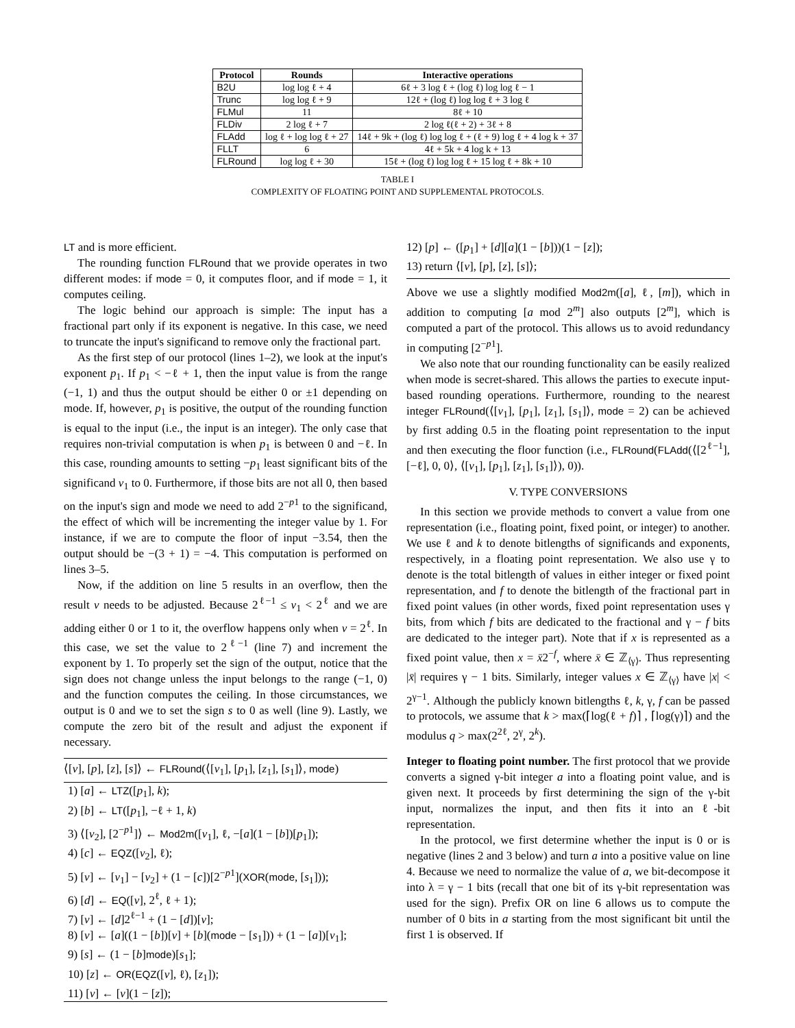| Protocol | Rounds | Interactive operations |
| --- | --- | --- |
| B2U | log log ℓ + 4 | 6ℓ + 3 log ℓ + (log ℓ) log log ℓ − 1 |
| Trunc | log log ℓ + 9 | 12ℓ + (log ℓ) log log ℓ + 3 log ℓ |
| FLMul | 11 | 8ℓ + 10 |
| FLDiv | 2 log ℓ + 7 | 2 log ℓ(ℓ + 2) + 3ℓ + 8 |
| FLAdd | log ℓ + log log ℓ + 27 | 14ℓ + 9k + (log ℓ) log log ℓ + (ℓ + 9) log ℓ + 4 log k + 37 |
| FLLT | 6 | 4ℓ + 5k + 4 log k + 13 |
| FLRound | log log ℓ + 30 | 15ℓ + (log ℓ) log log ℓ + 15 log ℓ + 8k + 10 |
TABLE I
COMPLEXITY OF FLOATING POINT AND SUPPLEMENTAL PROTOCOLS.
LT and is more efficient.
The rounding function FLRound that we provide operates in two different modes: if mode = 0, it computes floor, and if mode = 1, it computes ceiling.
The logic behind our approach is simple: The input has a fractional part only if its exponent is negative. In this case, we need to truncate the input's significand to remove only the fractional part.
As the first step of our protocol (lines 1–2), we look at the input's exponent p<sub>1</sub>. If p<sub>1</sub> < −ℓ + 1, then the input value is from the range (−1, 1) and thus the output should be either 0 or ±1 depending on mode. If, however, p<sub>1</sub> is positive, the output of the rounding function is equal to the input (i.e., the input is an integer). The only case that requires non-trivial computation is when p<sub>1</sub> is between 0 and −ℓ. In this case, rounding amounts to setting −p<sub>1</sub> least significant bits of the significand v<sub>1</sub> to 0. Furthermore, if those bits are not all 0, then based on the input's sign and mode we need to add 2<sup>−p1</sup> to the significand, the effect of which will be incrementing the integer value by 1. For instance, if we are to compute the floor of input −3.54, then the output should be −(3 + 1) = −4. This computation is performed on lines 3–5.
Now, if the addition on line 5 results in an overflow, then the result v needs to be adjusted. Because 2<sup>ℓ−1</sup> ≤ v<sub>1</sub> < 2<sup>ℓ</sup> and we are adding either 0 or 1 to it, the overflow happens only when v = 2<sup>ℓ</sup>. In this case, we set the value to 2<sup>ℓ−1</sup> (line 7) and increment the exponent by 1. To properly set the sign of the output, notice that the sign does not change unless the input belongs to the range (−1, 0) and the function computes the ceiling. In those circumstances, we output is 0 and we to set the sign s to 0 as well (line 9). Lastly, we compute the zero bit of the result and adjust the exponent if necessary.
⟨[v], [p], [z], [s]⟩ ← FLRound(⟨[v<sub>1</sub>], [p<sub>1</sub>], [z<sub>1</sub>], [s<sub>1</sub>]⟩, mode)
1) [a] ← LTZ([p<sub>1</sub>], k);
2) [b] ← LT([p<sub>1</sub>], −ℓ + 1, k)
3) ⟨[v<sub>2</sub>], [2<sup>−p1</sup>]⟩ ← Mod2m([v<sub>1</sub>], ℓ, −[a](1 − [b])[p<sub>1</sub>]);
4) [c] ← EQZ([v<sub>2</sub>], ℓ);
5) [v] ← [v<sub>1</sub>] − [v<sub>2</sub>] + (1 − [c])[2<sup>−p1</sup>](XOR(mode, [s<sub>1</sub>]));
6) [d] ← EQ([v], 2<sup>ℓ</sup>, ℓ + 1);
7) [v] ← [d]2<sup>ℓ−1</sup> + (1 − [d])[v];
8) [v] ← [a]((1 − [b])[v] + [b](mode − [s<sub>1</sub>])) + (1 − [a])[v<sub>1</sub>];
9) [s] ← (1 − [b]mode)[s<sub>1</sub>];
10) [z] ← OR(EQZ([v], ℓ), [z<sub>1</sub>]);
11) [v] ← [v](1 − [z]);
12) [p] ← ([p<sub>1</sub>] + [d][a](1 − [b]))(1 − [z]);
13) return ⟨[v], [p], [z], [s]⟩;
Above we use a slightly modified Mod2m([a], ℓ, [m]), which in addition to computing [a mod 2<sup>m</sup>] also outputs [2<sup>m</sup>], which is computed a part of the protocol. This allows us to avoid redundancy in computing [2<sup>−p1</sup>].
We also note that our rounding functionality can be easily realized when mode is secret-shared. This allows the parties to execute input-based rounding operations. Furthermore, rounding to the nearest integer FLRound(⟨[v<sub>1</sub>], [p<sub>1</sub>], [z<sub>1</sub>], [s<sub>1</sub>]⟩, mode = 2) can be achieved by first adding 0.5 in the floating point representation to the input and then executing the floor function (i.e., FLRound(FLAdd(⟨[2<sup>ℓ−1</sup>], [−ℓ], 0, 0⟩, ⟨[v<sub>1</sub>], [p<sub>1</sub>], [z<sub>1</sub>], [s<sub>1</sub>]⟩), 0)).
V. TYPE CONVERSIONS
In this section we provide methods to convert a value from one representation (i.e., floating point, fixed point, or integer) to another. We use ℓ and k to denote bitlengths of significands and exponents, respectively, in a floating point representation. We also use γ to denote is the total bitlength of values in either integer or fixed point representation, and f to denote the bitlength of the fractional part in fixed point values (in other words, fixed point representation uses γ bits, from which f bits are dedicated to the fractional and γ − f bits are dedicated to the integer part). Note that if x is represented as a fixed point value, then x = x̄2<sup>−f</sup>, where x̄ ∈ ℤ<sub>⟨γ⟩</sub>. Thus representing |x̄| requires γ − 1 bits. Similarly, integer values x ∈ ℤ<sub>⟨γ⟩</sub> have |x| < 2<sup>γ−1</sup>. Although the publicly known bitlengths ℓ, k, γ, f can be passed to protocols, we assume that k > max(⌈log(ℓ + f)⌉ , ⌈log(γ)⌉) and the modulus q > max(2<sup>2ℓ</sup>, 2<sup>γ</sup>, 2<sup>k</sup>).
Integer to floating point number. The first protocol that we provide converts a signed γ-bit integer a into a floating point value, and is given next. It proceeds by first determining the sign of the γ-bit input, normalizes the input, and then fits it into an ℓ-bit representation.
In the protocol, we first determine whether the input is 0 or is negative (lines 2 and 3 below) and turn a into a positive value on line 4. Because we need to normalize the value of a, we bit-decompose it into λ = γ − 1 bits (recall that one bit of its γ-bit representation was used for the sign). Prefix OR on line 6 allows us to compute the number of 0 bits in a starting from the most significant bit until the first 1 is observed. If